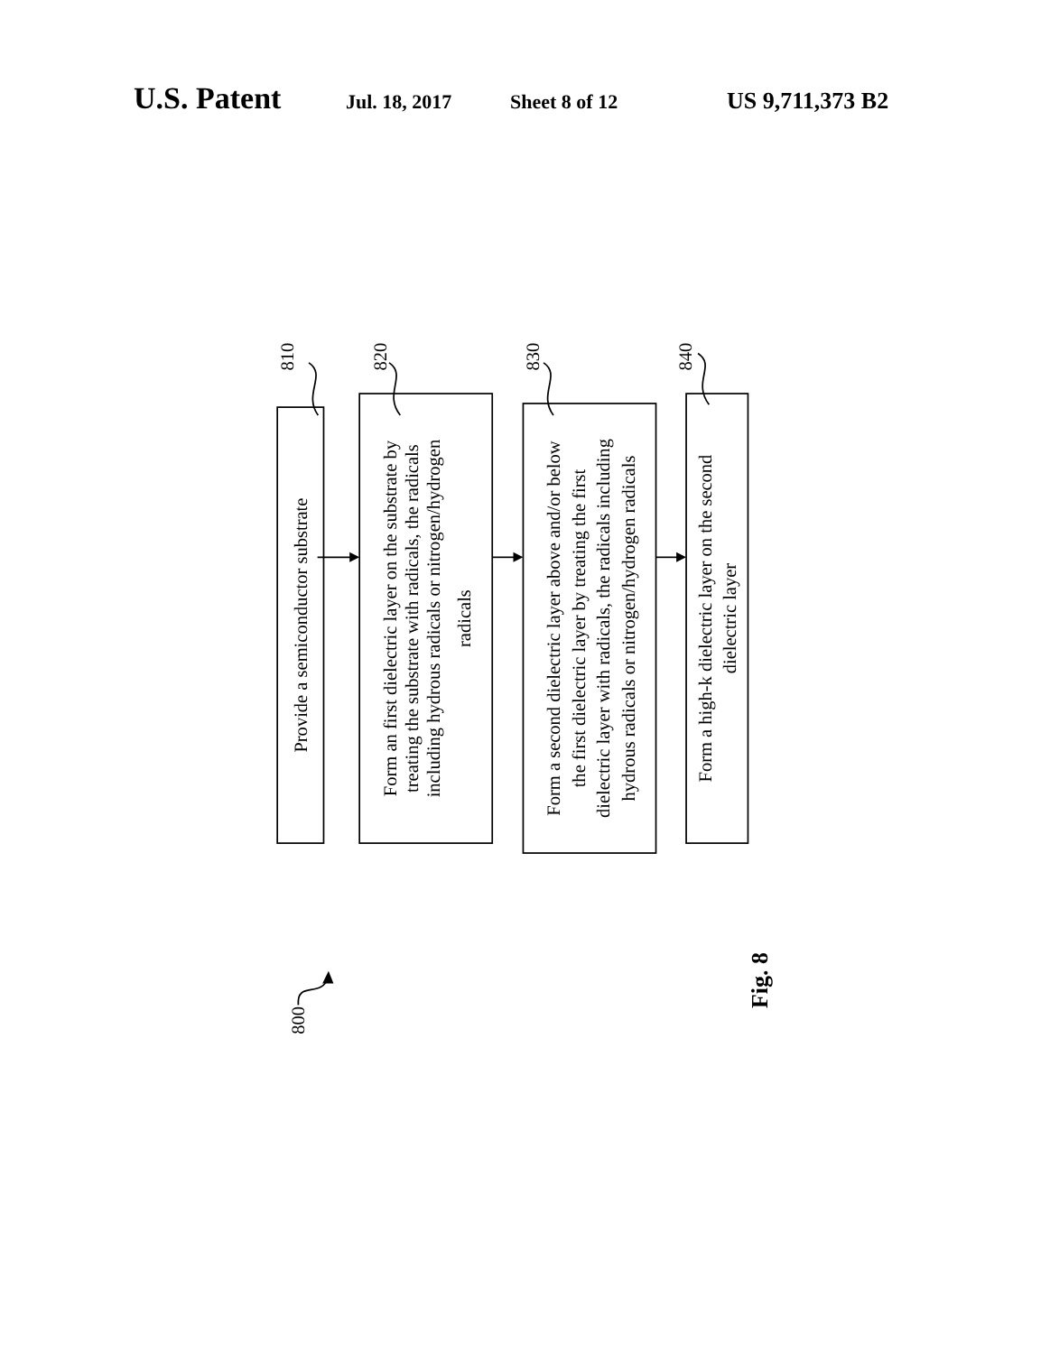U.S. Patent Jul. 18, 2017 Sheet 8 of 12 US 9,711,373 B2
810
Provide a semiconductor substrate
820
Form an first dielectric layer on the substrate by
treating the substrate with radicals, the radicals
including hydrous radicals or nitrogen/hydrogen
radicals
830
Form a second dielectric layer above and/or below
the first dielectric layer by treating the first
dielectric layer with radicals, the radicals including
hydrous radicals or nitrogen/hydrogen radicals
840
Form a high-k dielectric layer on the second
dielectric layer
800
Fig. 8